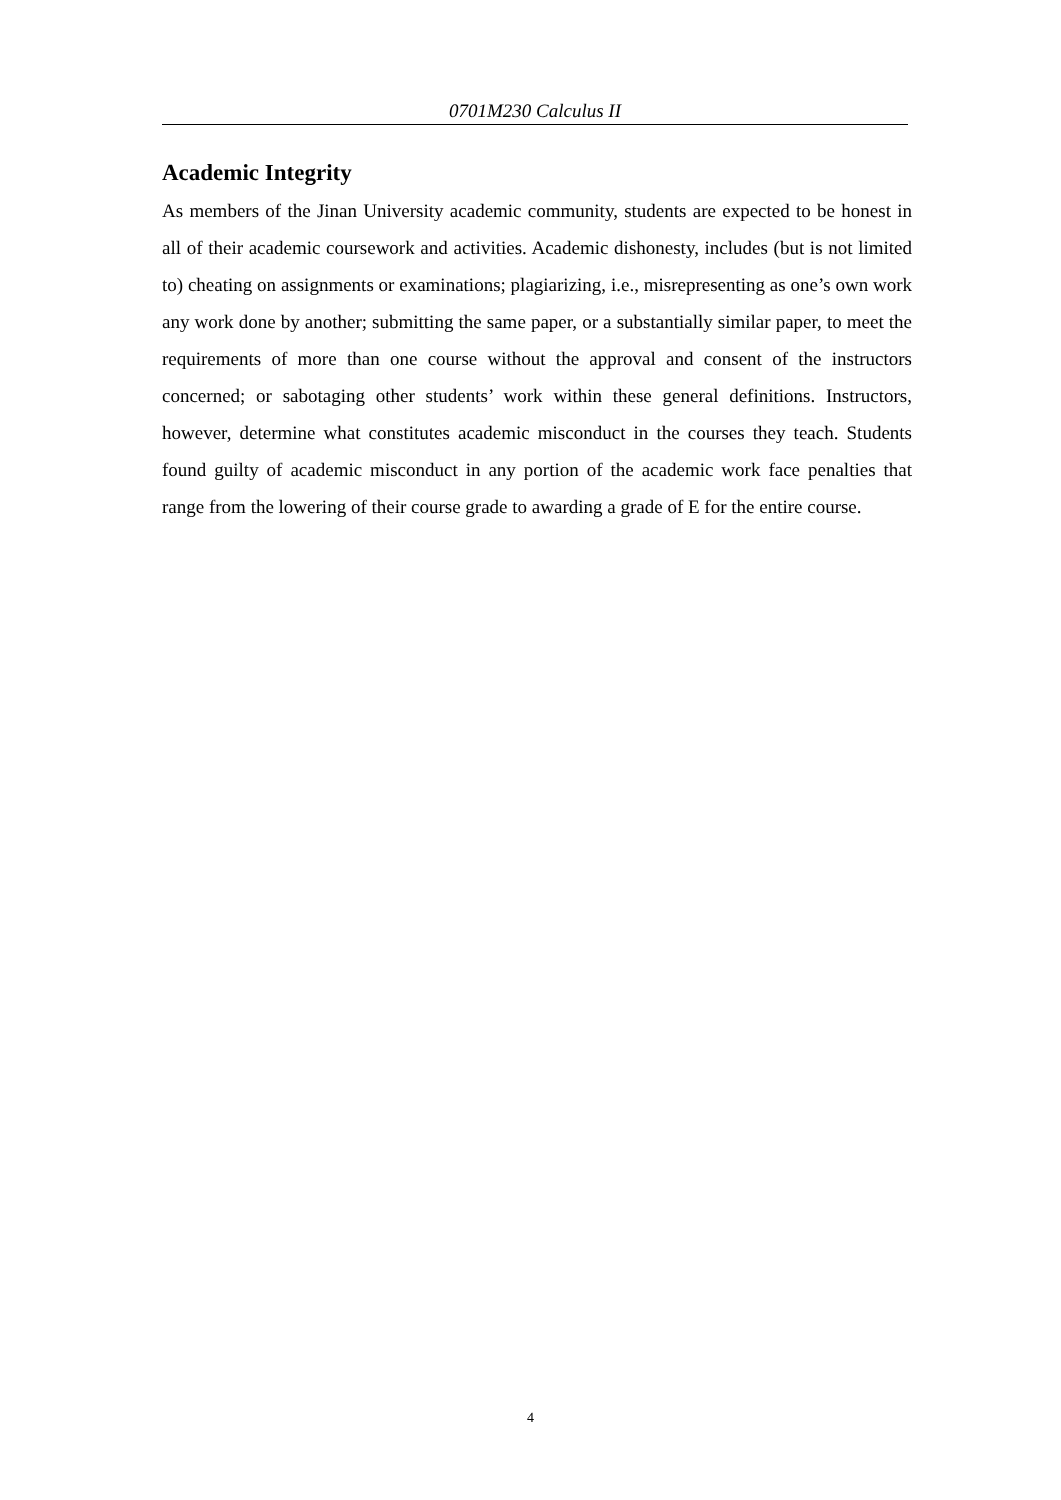0701M230 Calculus II
Academic Integrity
As members of the Jinan University academic community, students are expected to be honest in all of their academic coursework and activities. Academic dishonesty, includes (but is not limited to) cheating on assignments or examinations; plagiarizing, i.e., misrepresenting as one’s own work any work done by another; submitting the same paper, or a substantially similar paper, to meet the requirements of more than one course without the approval and consent of the instructors concerned; or sabotaging other students’ work within these general definitions. Instructors, however, determine what constitutes academic misconduct in the courses they teach. Students found guilty of academic misconduct in any portion of the academic work face penalties that range from the lowering of their course grade to awarding a grade of E for the entire course.
4